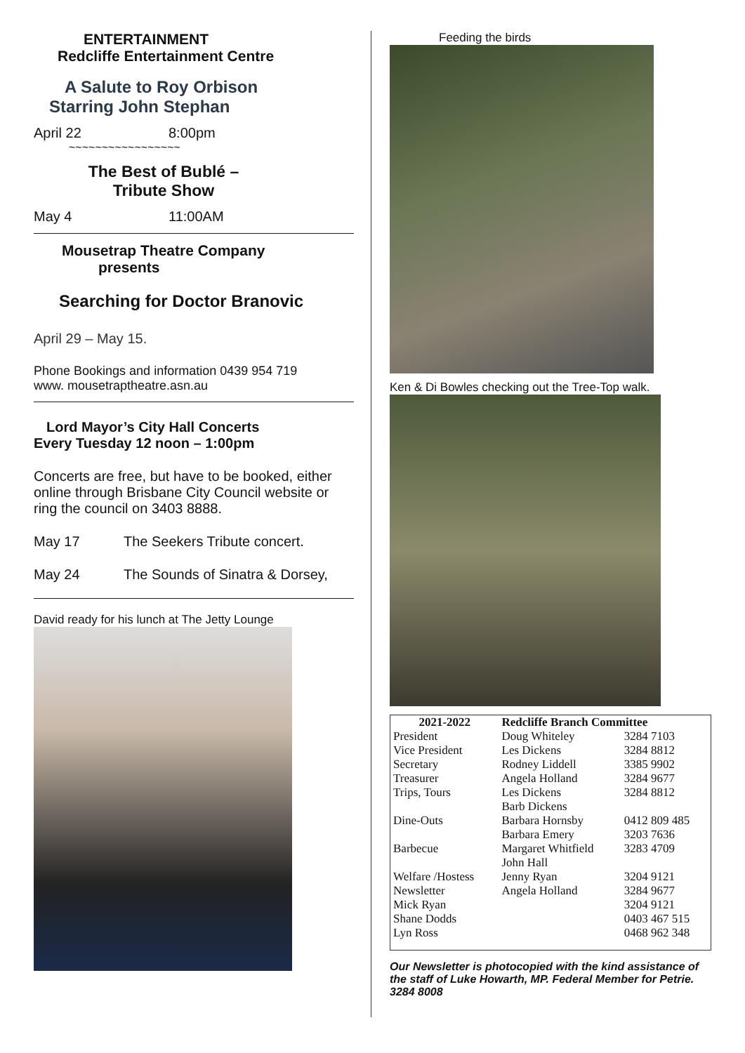ENTERTAINMENT
Redcliffe Entertainment Centre
A Salute to Roy Orbison
Starring John Stephan
April 22 8:00pm
~~~~~~~~~~~~~~~~~
The Best of Bublé –
Tribute Show
May 4 11:00AM
Mousetrap Theatre Company
presents
Searching for Doctor Branovic
April 29 – May 15.
Phone Bookings and information 0439 954 719
www. mousetraptheatre.asn.au
Lord Mayor’s City Hall Concerts
Every Tuesday 12 noon – 1:00pm
Concerts are free, but have to be booked, either online through Brisbane City Council website or ring the council on 3403 8888.
May 17 The Seekers Tribute concert.
May 24 The Sounds of Sinatra & Dorsey,
David ready for his lunch at The Jetty Lounge
Feeding the birds
Ken & Di Bowles checking out the Tree-Top walk.
| 2021-2022 | Redcliffe Branch Committee | |
| --- | --- | --- |
| President | Doug Whiteley | 3284 7103 |
| Vice President | Les Dickens | 3284 8812 |
| Secretary | Rodney Liddell | 3385 9902 |
| Treasurer | Angela Holland | 3284 9677 |
| Trips, Tours | Les Dickens Barb Dickens | 3284 8812 |
| Dine-Outs | Barbara Hornsby Barbara Emery | 0412 809 485 3203 7636 |
| Barbecue | Margaret Whitfield John Hall | 3283 4709 |
| Welfare /Hostess | Jenny Ryan | 3204 9121 |
| Newsletter | Angela Holland | 3284 9677 |
| Mick Ryan | | 3204 9121 |
| Shane Dodds | | 0403 467 515 |
| Lyn Ross | | 0468 962 348 |
Our Newsletter is photocopied with the kind assistance of the staff of Luke Howarth, MP. Federal Member for Petrie. 3284 8008